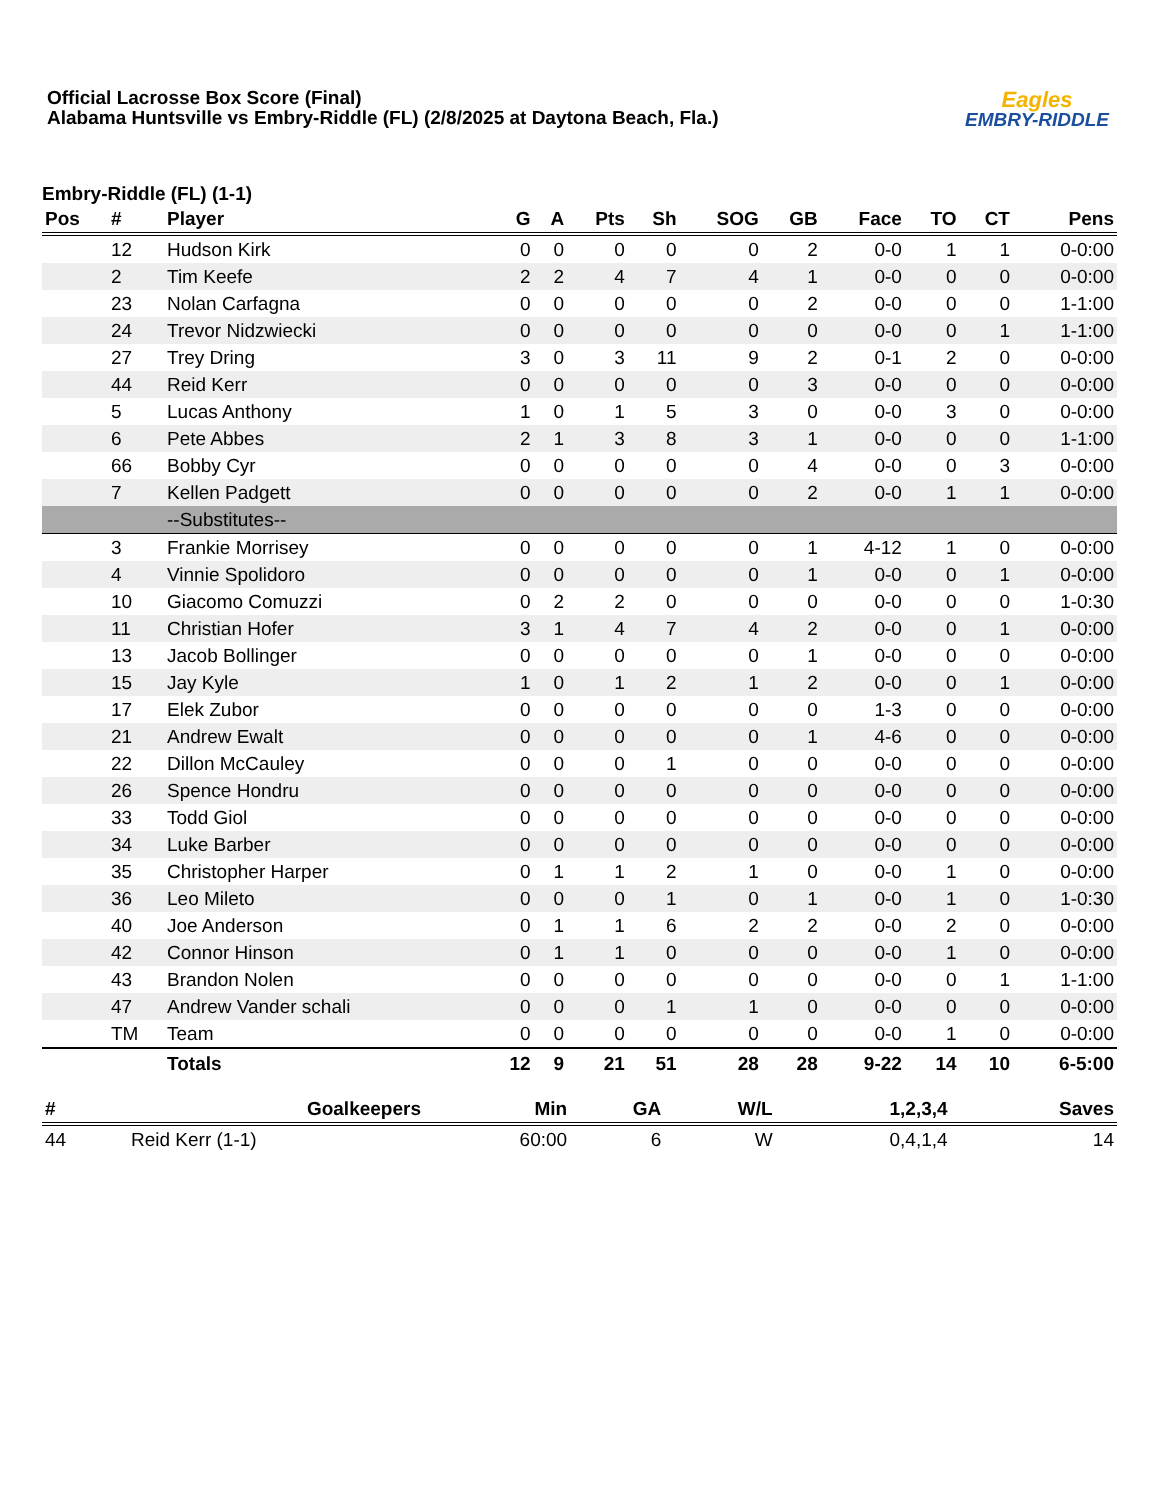Official Lacrosse Box Score (Final)
Alabama Huntsville vs Embry-Riddle (FL) (2/8/2025 at Daytona Beach, Fla.)
Eagles
EMBRY-RIDDLE
Embry-Riddle (FL) (1-1)
| Pos | # | Player | G | A | Pts | Sh | SOG | GB | Face | TO | CT | Pens |
| --- | --- | --- | --- | --- | --- | --- | --- | --- | --- | --- | --- | --- |
| | 12 | Hudson Kirk | 0 | 0 | 0 | 0 | 0 | 2 | 0-0 | 1 | 1 | 0-0:00 |
| | 2 | Tim Keefe | 2 | 2 | 4 | 7 | 4 | 1 | 0-0 | 0 | 0 | 0-0:00 |
| | 23 | Nolan Carfagna | 0 | 0 | 0 | 0 | 0 | 2 | 0-0 | 0 | 0 | 1-1:00 |
| | 24 | Trevor Nidzwiecki | 0 | 0 | 0 | 0 | 0 | 0 | 0-0 | 0 | 1 | 1-1:00 |
| | 27 | Trey Dring | 3 | 0 | 3 | 11 | 9 | 2 | 0-1 | 2 | 0 | 0-0:00 |
| | 44 | Reid Kerr | 0 | 0 | 0 | 0 | 0 | 3 | 0-0 | 0 | 0 | 0-0:00 |
| | 5 | Lucas Anthony | 1 | 0 | 1 | 5 | 3 | 0 | 0-0 | 3 | 0 | 0-0:00 |
| | 6 | Pete Abbes | 2 | 1 | 3 | 8 | 3 | 1 | 0-0 | 0 | 0 | 1-1:00 |
| | 66 | Bobby Cyr | 0 | 0 | 0 | 0 | 0 | 4 | 0-0 | 0 | 3 | 0-0:00 |
| | 7 | Kellen Padgett | 0 | 0 | 0 | 0 | 0 | 2 | 0-0 | 1 | 1 | 0-0:00 |
| | | --Substitutes-- | | | | | | | | | | |
| | 3 | Frankie Morrisey | 0 | 0 | 0 | 0 | 0 | 1 | 4-12 | 1 | 0 | 0-0:00 |
| | 4 | Vinnie Spolidoro | 0 | 0 | 0 | 0 | 0 | 1 | 0-0 | 0 | 1 | 0-0:00 |
| | 10 | Giacomo Comuzzi | 0 | 2 | 2 | 0 | 0 | 0 | 0-0 | 0 | 0 | 1-0:30 |
| | 11 | Christian Hofer | 3 | 1 | 4 | 7 | 4 | 2 | 0-0 | 0 | 1 | 0-0:00 |
| | 13 | Jacob Bollinger | 0 | 0 | 0 | 0 | 0 | 1 | 0-0 | 0 | 0 | 0-0:00 |
| | 15 | Jay Kyle | 1 | 0 | 1 | 2 | 1 | 2 | 0-0 | 0 | 1 | 0-0:00 |
| | 17 | Elek Zubor | 0 | 0 | 0 | 0 | 0 | 0 | 1-3 | 0 | 0 | 0-0:00 |
| | 21 | Andrew Ewalt | 0 | 0 | 0 | 0 | 0 | 1 | 4-6 | 0 | 0 | 0-0:00 |
| | 22 | Dillon McCauley | 0 | 0 | 0 | 1 | 0 | 0 | 0-0 | 0 | 0 | 0-0:00 |
| | 26 | Spence Hondru | 0 | 0 | 0 | 0 | 0 | 0 | 0-0 | 0 | 0 | 0-0:00 |
| | 33 | Todd Giol | 0 | 0 | 0 | 0 | 0 | 0 | 0-0 | 0 | 0 | 0-0:00 |
| | 34 | Luke Barber | 0 | 0 | 0 | 0 | 0 | 0 | 0-0 | 0 | 0 | 0-0:00 |
| | 35 | Christopher Harper | 0 | 1 | 1 | 2 | 1 | 0 | 0-0 | 1 | 0 | 0-0:00 |
| | 36 | Leo Mileto | 0 | 0 | 0 | 1 | 0 | 1 | 0-0 | 1 | 0 | 1-0:30 |
| | 40 | Joe Anderson | 0 | 1 | 1 | 6 | 2 | 2 | 0-0 | 2 | 0 | 0-0:00 |
| | 42 | Connor Hinson | 0 | 1 | 1 | 0 | 0 | 0 | 0-0 | 1 | 0 | 0-0:00 |
| | 43 | Brandon Nolen | 0 | 0 | 0 | 0 | 0 | 0 | 0-0 | 0 | 1 | 1-1:00 |
| | 47 | Andrew Vander schali | 0 | 0 | 0 | 1 | 1 | 0 | 0-0 | 0 | 0 | 0-0:00 |
| | TM | Team | 0 | 0 | 0 | 0 | 0 | 0 | 0-0 | 1 | 0 | 0-0:00 |
| | | Totals | 12 | 9 | 21 | 51 | 28 | 28 | 9-22 | 14 | 10 | 6-5:00 |
| # | Goalkeepers | Min | GA | W/L | 1,2,3,4 | Saves |
| --- | --- | --- | --- | --- | --- | --- |
| 44 | Reid Kerr (1-1) | 60:00 | 6 | W | 0,4,1,4 | 14 |